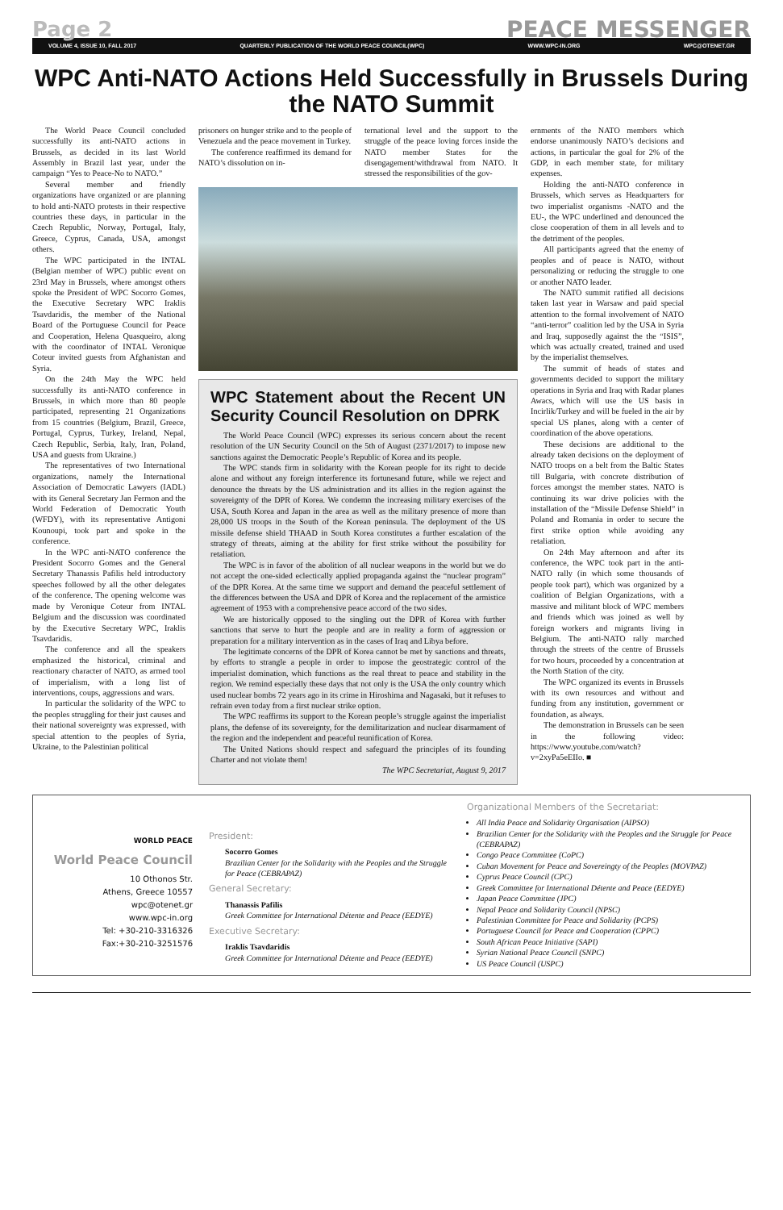Page 2
PEACE MESSENGER
VOLUME 4, ISSUE 10, FALL 2017 QUARTERLY PUBLICATION OF THE WORLD PEACE COUNCIL(WPC) WWW.WPC-IN.ORG WPC@OTENET.GR
WPC Anti-NATO Actions Held Successfully in Brussels During the NATO Summit
The World Peace Council concluded successfully its anti-NATO actions in Brussels, as decided in its last World Assembly in Brazil last year, under the campaign “Yes to Peace-No to NATO.”
Several member and friendly organizations have organized or are planning to hold anti-NATO protests in their respective countries these days, in particular in the Czech Republic, Norway, Portugal, Italy, Greece, Cyprus, Canada, USA, amongst others.
The WPC participated in the INTAL (Belgian member of WPC) public event on 23rd May in Brussels, where amongst others spoke the President of WPC Socorro Gomes, the Executive Secretary WPC Iraklis Tsavdaridis, the member of the National Board of the Portuguese Council for Peace and Cooperation, Helena Quasqueiro, along with the coordinator of INTAL Veronique Coteur invited guests from Afghanistan and Syria.
On the 24th May the WPC held successfully its anti-NATO conference in Brussels, in which more than 80 people participated, representing 21 Organizations from 15 countries (Belgium, Brazil, Greece, Portugal, Cyprus, Turkey, Ireland, Nepal, Czech Republic, Serbia, Italy, Iran, Poland, USA and guests from Ukraine.)
The representatives of two International organizations, namely the International Association of Democratic Lawyers (IADL) with its General Secretary Jan Fermon and the World Federation of Democratic Youth (WFDY), with its representative Antigoni Kounoupi, took part and spoke in the conference.
In the WPC anti-NATO conference the President Socorro Gomes and the General Secretary Thanassis Pafilis held introductory speeches followed by all the other delegates of the conference. The opening welcome was made by Veronique Coteur from INTAL Belgium and the discussion was coordinated by the Executive Secretary WPC, Iraklis Tsavdaridis.
The conference and all the speakers emphasized the historical, criminal and reactionary character of NATO, as armed tool of imperialism, with a long list of interventions, coups, aggressions and wars.
In particular the solidarity of the WPC to the peoples struggling for their just causes and their national sovereignty was expressed, with special attention to the peoples of Syria, Ukraine, to the Palestinian political
prisoners on hunger strike and to the people of Venezuela and the peace movement in Turkey.
The conference reaffirmed its demand for NATO’s dissolution on in-
ternational level and the support to the struggle of the peace loving forces inside the NATO member States for the disengagement/withdrawal from NATO. It stressed the responsibilities of the gov-
WPC Statement about the Recent UN Security Council Resolution on DPRK
The World Peace Council (WPC) expresses its serious concern about the recent resolution of the UN Security Council on the 5th of August (2371/2017) to impose new sanctions against the Democratic People’s Republic of Korea and its people.
The WPC stands firm in solidarity with the Korean people for its right to decide alone and without any foreign interference its fortunesand future, while we reject and denounce the threats by the US administration and its allies in the region against the sovereignty of the DPR of Korea. We condemn the increasing military exercises of the USA, South Korea and Japan in the area as well as the military presence of more than 28,000 US troops in the South of the Korean peninsula. The deployment of the US missile defense shield THAAD in South Korea constitutes a further escalation of the strategy of threats, aiming at the ability for first strike without the possibility for retaliation.
The WPC is in favor of the abolition of all nuclear weapons in the world but we do not accept the one-sided eclectically applied propaganda against the “nuclear program” of the DPR Korea. At the same time we support and demand the peaceful settlement of the differences between the USA and DPR of Korea and the replacement of the armistice agreement of 1953 with a comprehensive peace accord of the two sides.
We are historically opposed to the singling out the DPR of Korea with further sanctions that serve to hurt the people and are in reality a form of aggression or preparation for a military intervention as in the cases of Iraq and Libya before.
The legitimate concerns of the DPR of Korea cannot be met by sanctions and threats, by efforts to strangle a people in order to impose the geostrategic control of the imperialist domination, which functions as the real threat to peace and stability in the region. We remind especially these days that not only is the USA the only country which used nuclear bombs 72 years ago in its crime in Hiroshima and Nagasaki, but it refuses to refrain even today from a first nuclear strike option.
The WPC reaffirms its support to the Korean people’s struggle against the imperialist plans, the defense of its sovereignty, for the demilitarization and nuclear disarmament of the region and the independent and peaceful reunification of Korea.
The United Nations should respect and safeguard the principles of its founding Charter and not violate them!
The WPC Secretariat, August 9, 2017
ernments of the NATO members which endorse unanimously NATO’s decisions and actions, in particular the goal for 2% of the GDP, in each member state, for military expenses.
Holding the anti-NATO conference in Brussels, which serves as Headquarters for two imperialist organisms -NATO and the EU-, the WPC underlined and denounced the close cooperation of them in all levels and to the detriment of the peoples.
All participants agreed that the enemy of peoples and of peace is NATO, without personalizing or reducing the struggle to one or another NATO leader.
The NATO summit ratified all decisions taken last year in Warsaw and paid special attention to the formal involvement of NATO “anti-terror” coalition led by the USA in Syria and Iraq, supposedly against the the “ISIS”, which was actually created, trained and used by the imperialist themselves.
The summit of heads of states and governments decided to support the military operations in Syria and Iraq with Radar planes Awacs, which will use the US basis in Incirlik/Turkey and will be fueled in the air by special US planes, along with a center of coordination of the above operations.
These decisions are additional to the already taken decisions on the deployment of NATO troops on a belt from the Baltic States till Bulgaria, with concrete distribution of forces amongst the member states. NATO is continuing its war drive policies with the installation of the “Missile Defense Shield” in Poland and Romania in order to secure the first strike option while avoiding any retaliation.
On 24th May afternoon and after its conference, the WPC took part in the anti-NATO rally (in which some thousands of people took part), which was organized by a coalition of Belgian Organizations, with a massive and militant block of WPC members and friends which was joined as well by foreign workers and migrants living in Belgium. The anti-NATO rally marched through the streets of the centre of Brussels for two hours, proceeded by a concentration at the North Station of the city.
The WPC organized its events in Brussels with its own resources and without and funding from any institution, government or foundation, as always.
The demonstration in Brussels can be seen in the following video: https://www.youtube.com/watch?v=2xyPa5eEIIo. ■
WORLD PEACE
World Peace Council
10 Othonos Str.
Athens, Greece 10557
wpc@otenet.gr
www.wpc-in.org
Tel: +30-210-3316326
Fax:+30-210-3251576
President:
Socorro Gomes
Brazilian Center for the Solidarity with the Peoples and the Struggle for Peace (CEBRAPAZ)
General Secretary:
Thanassis Pafilis
Greek Committee for International Détente and Peace (EEDYE)
Executive Secretary:
Iraklis Tsavdaridis
Greek Committee for International Détente and Peace (EEDYE)
Organizational Members of the Secretariat:
All India Peace and Solidarity Organisation (AIPSO)
Brazilian Center for the Solidarity with the Peoples and the Struggle for Peace (CEBRAPAZ)
Congo Peace Committee (CoPC)
Cuban Movement for Peace and Sovereingty of the Peoples (MOVPAZ)
Cyprus Peace Council (CPC)
Greek Committee for International Détente and Peace (EEDYE)
Japan Peace Committee (JPC)
Nepal Peace and Solidarity Council (NPSC)
Palestinian Committee for Peace and Solidarity (PCPS)
Portuguese Council for Peace and Cooperation (CPPC)
South African Peace Initiative (SAPI)
Syrian National Peace Council (SNPC)
US Peace Council (USPC)